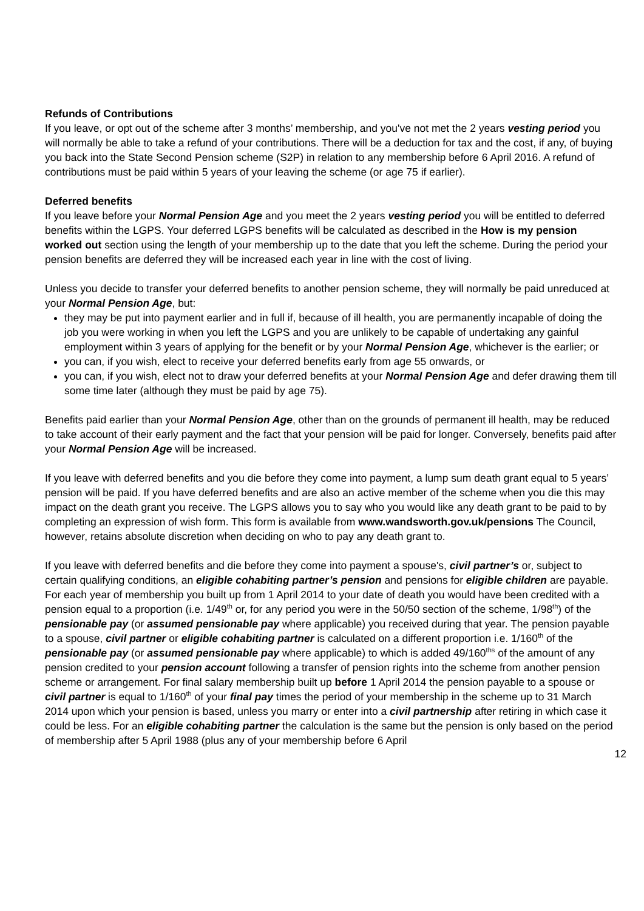Refunds of Contributions
If you leave, or opt out of the scheme after 3 months’ membership, and you've not met the 2 years vesting period you will normally be able to take a refund of your contributions. There will be a deduction for tax and the cost, if any, of buying you back into the State Second Pension scheme (S2P) in relation to any membership before 6 April 2016. A refund of contributions must be paid within 5 years of your leaving the scheme (or age 75 if earlier).
Deferred benefits
If you leave before your Normal Pension Age and you meet the 2 years vesting period you will be entitled to deferred benefits within the LGPS. Your deferred LGPS benefits will be calculated as described in the How is my pension worked out section using the length of your membership up to the date that you left the scheme. During the period your pension benefits are deferred they will be increased each year in line with the cost of living.
Unless you decide to transfer your deferred benefits to another pension scheme, they will normally be paid unreduced at your Normal Pension Age, but:
they may be put into payment earlier and in full if, because of ill health, you are permanently incapable of doing the job you were working in when you left the LGPS and you are unlikely to be capable of undertaking any gainful employment within 3 years of applying for the benefit or by your Normal Pension Age, whichever is the earlier; or
you can, if you wish, elect to receive your deferred benefits early from age 55 onwards, or
you can, if you wish, elect not to draw your deferred benefits at your Normal Pension Age and defer drawing them till some time later (although they must be paid by age 75).
Benefits paid earlier than your Normal Pension Age, other than on the grounds of permanent ill health, may be reduced to take account of their early payment and the fact that your pension will be paid for longer. Conversely, benefits paid after your Normal Pension Age will be increased.
If you leave with deferred benefits and you die before they come into payment, a lump sum death grant equal to 5 years’ pension will be paid. If you have deferred benefits and are also an active member of the scheme when you die this may impact on the death grant you receive. The LGPS allows you to say who you would like any death grant to be paid to by completing an expression of wish form. This form is available from www.wandsworth.gov.uk/pensions The Council, however, retains absolute discretion when deciding on who to pay any death grant to.
If you leave with deferred benefits and die before they come into payment a spouse's, civil partner’s or, subject to certain qualifying conditions, an eligible cohabiting partner’s pension and pensions for eligible children are payable. For each year of membership you built up from 1 April 2014 to your date of death you would have been credited with a pension equal to a proportion (i.e. 1/49<sup>th</sup> or, for any period you were in the 50/50 section of the scheme, 1/98<sup>th</sup>) of the pensionable pay (or assumed pensionable pay where applicable) you received during that year. The pension payable to a spouse, civil partner or eligible cohabiting partner is calculated on a different proportion i.e. 1/160<sup>th</sup> of the pensionable pay (or assumed pensionable pay where applicable) to which is added 49/160<sup>ths</sup> of the amount of any pension credited to your pension account following a transfer of pension rights into the scheme from another pension scheme or arrangement. For final salary membership built up before 1 April 2014 the pension payable to a spouse or civil partner is equal to 1/160<sup>th</sup> of your final pay times the period of your membership in the scheme up to 31 March 2014 upon which your pension is based, unless you marry or enter into a civil partnership after retiring in which case it could be less. For an eligible cohabiting partner the calculation is the same but the pension is only based on the period of membership after 5 April 1988 (plus any of your membership before 6 April
12